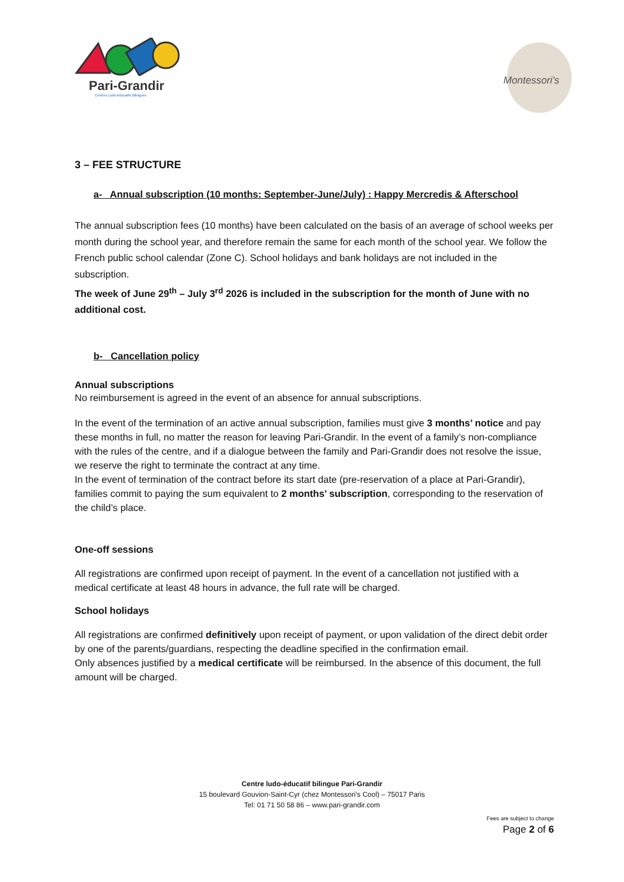Pari-Grandir
Centres Ludo-éducatifs Bilingues
Montessori's
3 – FEE STRUCTURE
a- Annual subscription (10 months: September-June/July) : Happy Mercredis & Afterschool
The annual subscription fees (10 months) have been calculated on the basis of an average of school weeks per month during the school year, and therefore remain the same for each month of the school year. We follow the French public school calendar (Zone C). School holidays and bank holidays are not included in the subscription.
The week of June 29<sup>th</sup> – July 3<sup>rd</sup> 2026 is included in the subscription for the month of June with no additional cost.
b- Cancellation policy
Annual subscriptions
No reimbursement is agreed in the event of an absence for annual subscriptions.
In the event of the termination of an active annual subscription, families must give 3 months’ notice and pay these months in full, no matter the reason for leaving Pari-Grandir. In the event of a family’s non-compliance with the rules of the centre, and if a dialogue between the family and Pari-Grandir does not resolve the issue, we reserve the right to terminate the contract at any time.
In the event of termination of the contract before its start date (pre-reservation of a place at Pari-Grandir), families commit to paying the sum equivalent to 2 months’ subscription, corresponding to the reservation of the child’s place.
One-off sessions
All registrations are confirmed upon receipt of payment. In the event of a cancellation not justified with a medical certificate at least 48 hours in advance, the full rate will be charged.
School holidays
All registrations are confirmed definitively upon receipt of payment, or upon validation of the direct debit order by one of the parents/guardians, respecting the deadline specified in the confirmation email.
Only absences justified by a medical certificate will be reimbursed. In the absence of this document, the full amount will be charged.
Centre ludo-éducatif bilingue Pari-Grandir
15 boulevard Gouvion-Saint-Cyr (chez Montessori’s Cool) – 75017 Paris
Tel: 01 71 50 58 86 – www.pari-grandir.com
Fees are subject to change
Page 2 of 6